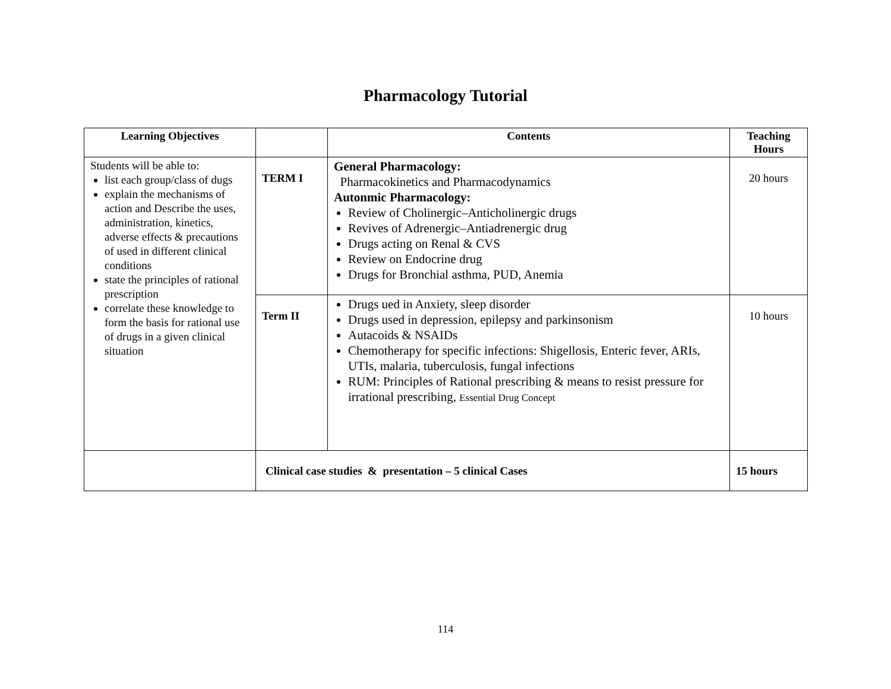Pharmacology Tutorial
| Learning Objectives | | Contents | Teaching Hours |
| --- | --- | --- | --- |
| Students will be able to: list each group/class of dugs explain the mechanisms of action and Describe the uses, administration, kinetics, adverse effects & precautions of used in different clinical conditions state the principles of rational prescription correlate these knowledge to form the basis for rational use of drugs in a given clinical situation | TERM I | General Pharmacology: Pharmacokinetics and Pharmacodynamics Autonmic Pharmacology: Review of Cholinergic–Anticholinergic drugs Revives of Adrenergic–Antiadrenergic drug Drugs acting on Renal & CVS Review on Endocrine drug Drugs for Bronchial asthma, PUD, Anemia | 20 hours |
| | Term II | Drugs ued in Anxiety, sleep disorder Drugs used in depression, epilepsy and parkinsonism Autacoids & NSAIDs Chemotherapy for specific infections: Shigellosis, Enteric fever, ARIs, UTIs, malaria, tuberculosis, fungal infections RUM: Principles of Rational prescribing & means to resist pressure for irrational prescribing, Essential Drug Concept | 10 hours |
| | Clinical case studies & presentation – 5 clinical Cases | | 15 hours |
114